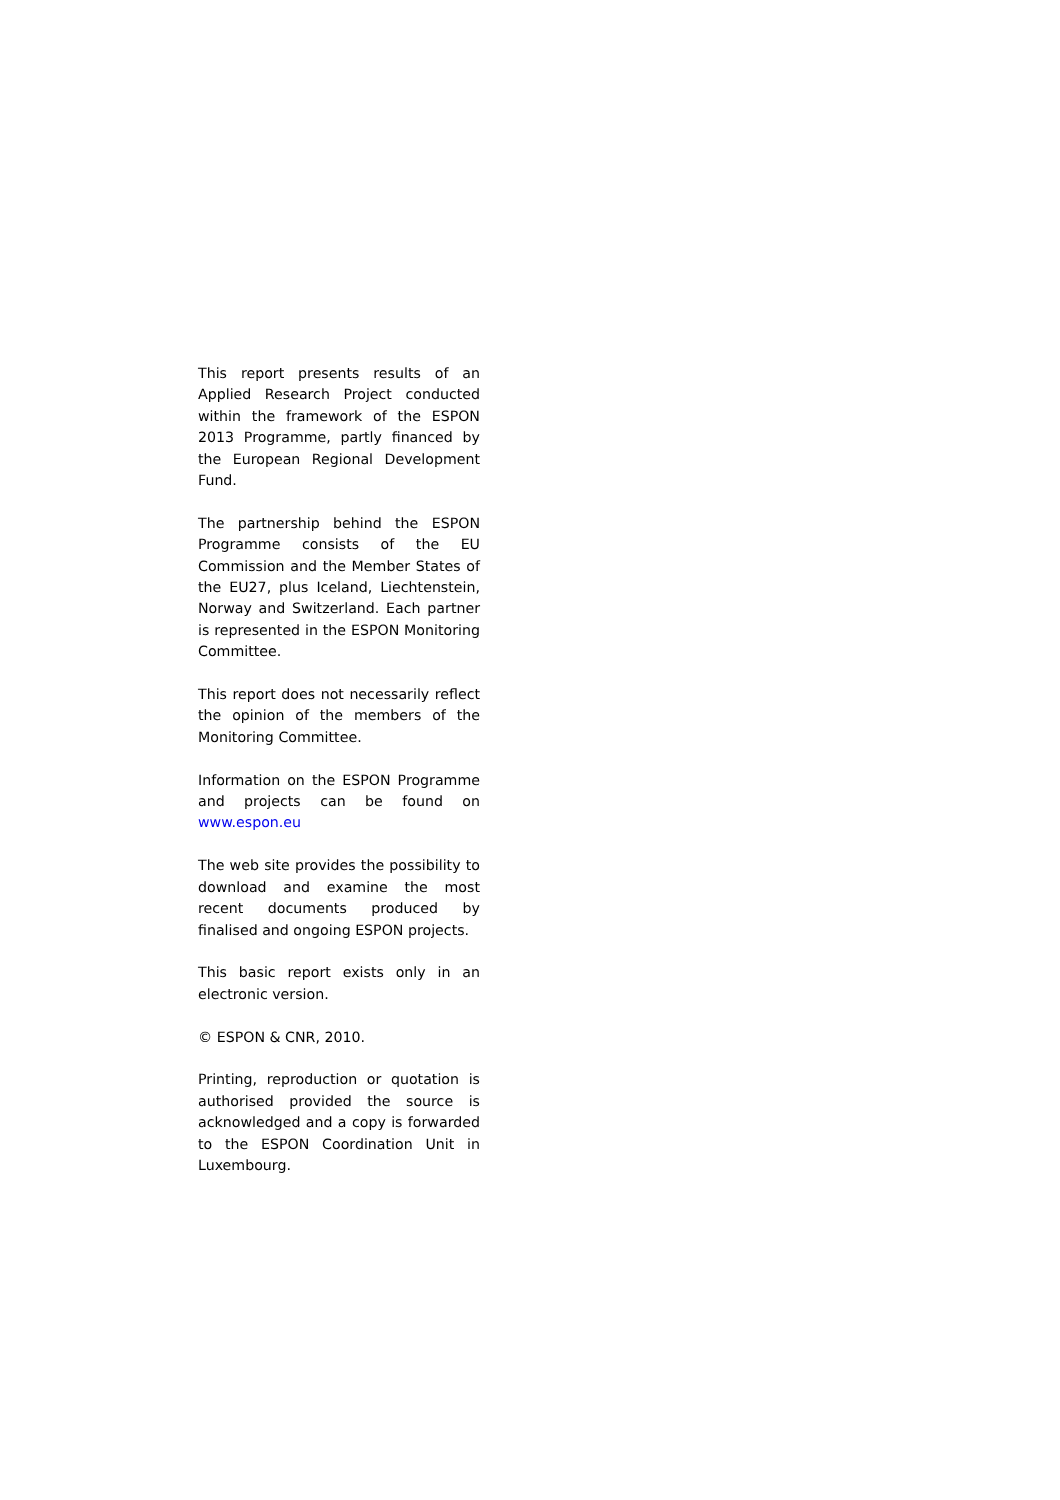This report presents results of an Applied Research Project conducted within the framework of the ESPON 2013 Programme, partly financed by the European Regional Development Fund.
The partnership behind the ESPON Programme consists of the EU Commission and the Member States of the EU27, plus Iceland, Liechtenstein, Norway and Switzerland. Each partner is represented in the ESPON Monitoring Committee.
This report does not necessarily reflect the opinion of the members of the Monitoring Committee.
Information on the ESPON Programme and projects can be found on www.espon.eu
The web site provides the possibility to download and examine the most recent documents produced by finalised and ongoing ESPON projects.
This basic report exists only in an electronic version.
© ESPON & CNR, 2010.
Printing, reproduction or quotation is authorised provided the source is acknowledged and a copy is forwarded to the ESPON Coordination Unit in Luxembourg.